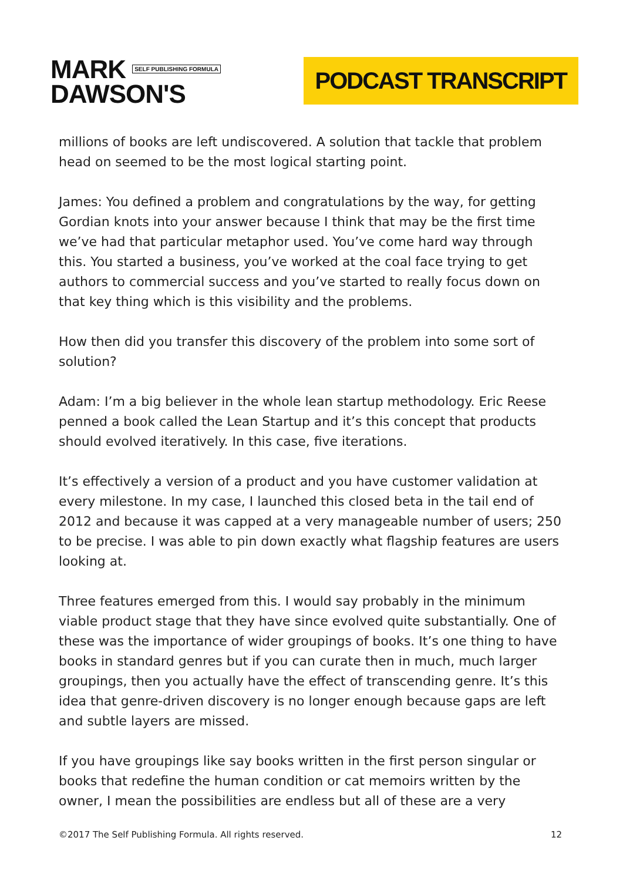MARK SELF PUBLISHING FORMULA
DAWSON'S
PODCAST TRANSCRIPT
millions of books are left undiscovered. A solution that tackle that problem head on seemed to be the most logical starting point.
James: You defined a problem and congratulations by the way, for getting Gordian knots into your answer because I think that may be the first time we’ve had that particular metaphor used. You’ve come hard way through this. You started a business, you’ve worked at the coal face trying to get authors to commercial success and you’ve started to really focus down on that key thing which is this visibility and the problems.
How then did you transfer this discovery of the problem into some sort of solution?
Adam: I’m a big believer in the whole lean startup methodology. Eric Reese penned a book called the Lean Startup and it’s this concept that products should evolved iteratively. In this case, five iterations.
It’s effectively a version of a product and you have customer validation at every milestone. In my case, I launched this closed beta in the tail end of 2012 and because it was capped at a very manageable number of users; 250 to be precise. I was able to pin down exactly what flagship features are users looking at.
Three features emerged from this. I would say probably in the minimum viable product stage that they have since evolved quite substantially. One of these was the importance of wider groupings of books. It’s one thing to have books in standard genres but if you can curate then in much, much larger groupings, then you actually have the effect of transcending genre. It’s this idea that genre-driven discovery is no longer enough because gaps are left and subtle layers are missed.
If you have groupings like say books written in the first person singular or books that redefine the human condition or cat memoirs written by the owner, I mean the possibilities are endless but all of these are a very
©2017 The Self Publishing Formula. All rights reserved. 12